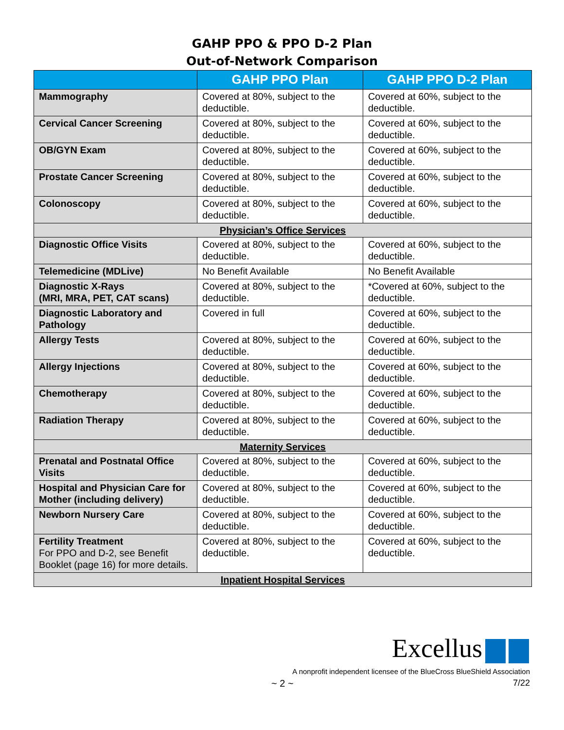GAHP PPO & PPO D-2 Plan
Out-of-Network Comparison
| | GAHP PPO Plan | GAHP PPO D-2 Plan |
| --- | --- | --- |
| Mammography | Covered at 80%, subject to the deductible. | Covered at 60%, subject to the deductible. |
| Cervical Cancer Screening | Covered at 80%, subject to the deductible. | Covered at 60%, subject to the deductible. |
| OB/GYN Exam | Covered at 80%, subject to the deductible. | Covered at 60%, subject to the deductible. |
| Prostate Cancer Screening | Covered at 80%, subject to the deductible. | Covered at 60%, subject to the deductible. |
| Colonoscopy | Covered at 80%, subject to the deductible. | Covered at 60%, subject to the deductible. |
| Physician’s Office Services | | |
| Diagnostic Office Visits | Covered at 80%, subject to the deductible. | Covered at 60%, subject to the deductible. |
| Telemedicine (MDLive) | No Benefit Available | No Benefit Available |
| Diagnostic X-Rays (MRI, MRA, PET, CAT scans) | Covered at 80%, subject to the deductible. | *Covered at 60%, subject to the deductible. |
| Diagnostic Laboratory and Pathology | Covered in full | Covered at 60%, subject to the deductible. |
| Allergy Tests | Covered at 80%, subject to the deductible. | Covered at 60%, subject to the deductible. |
| Allergy Injections | Covered at 80%, subject to the deductible. | Covered at 60%, subject to the deductible. |
| Chemotherapy | Covered at 80%, subject to the deductible. | Covered at 60%, subject to the deductible. |
| Radiation Therapy | Covered at 80%, subject to the deductible. | Covered at 60%, subject to the deductible. |
| Maternity Services | | |
| Prenatal and Postnatal Office Visits | Covered at 80%, subject to the deductible. | Covered at 60%, subject to the deductible. |
| Hospital and Physician Care for Mother (including delivery) | Covered at 80%, subject to the deductible. | Covered at 60%, subject to the deductible. |
| Newborn Nursery Care | Covered at 80%, subject to the deductible. | Covered at 60%, subject to the deductible. |
| Fertility Treatment For PPO and D-2, see Benefit Booklet (page 16) for more details. | Covered at 80%, subject to the deductible. | Covered at 60%, subject to the deductible. |
| Inpatient Hospital Services | | |
Excellus
A nonprofit independent licensee of the BlueCross BlueShield Association
~ 2 ~ 7/22